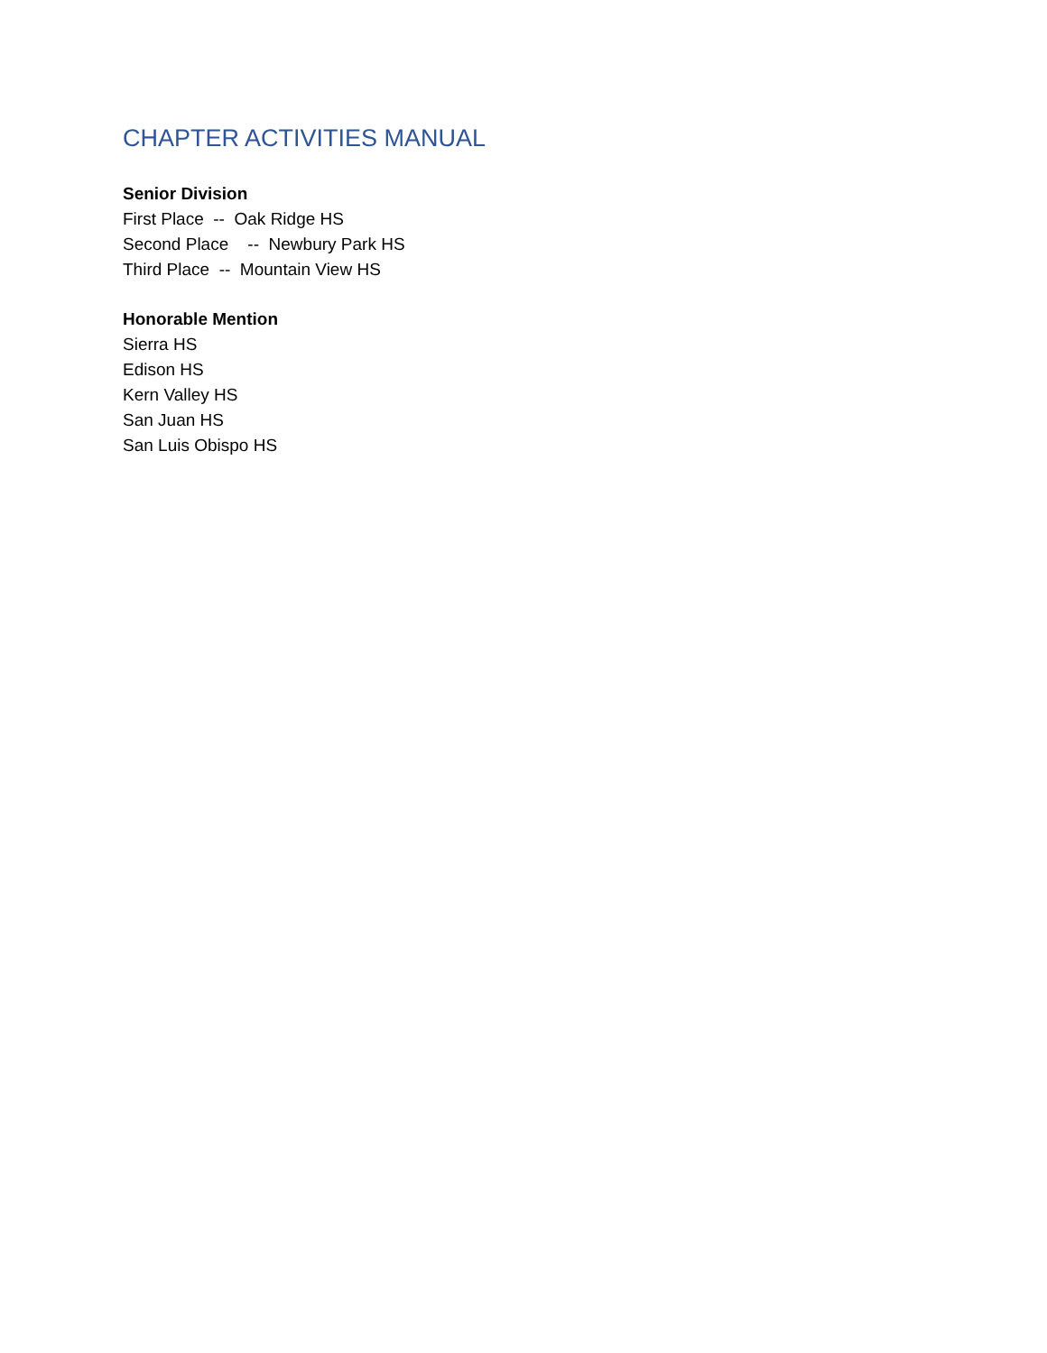CHAPTER ACTIVITIES MANUAL
Senior Division
First Place -- Oak Ridge HS
Second Place -- Newbury Park HS
Third Place -- Mountain View HS
Honorable Mention
Sierra HS
Edison HS
Kern Valley HS
San Juan HS
San Luis Obispo HS